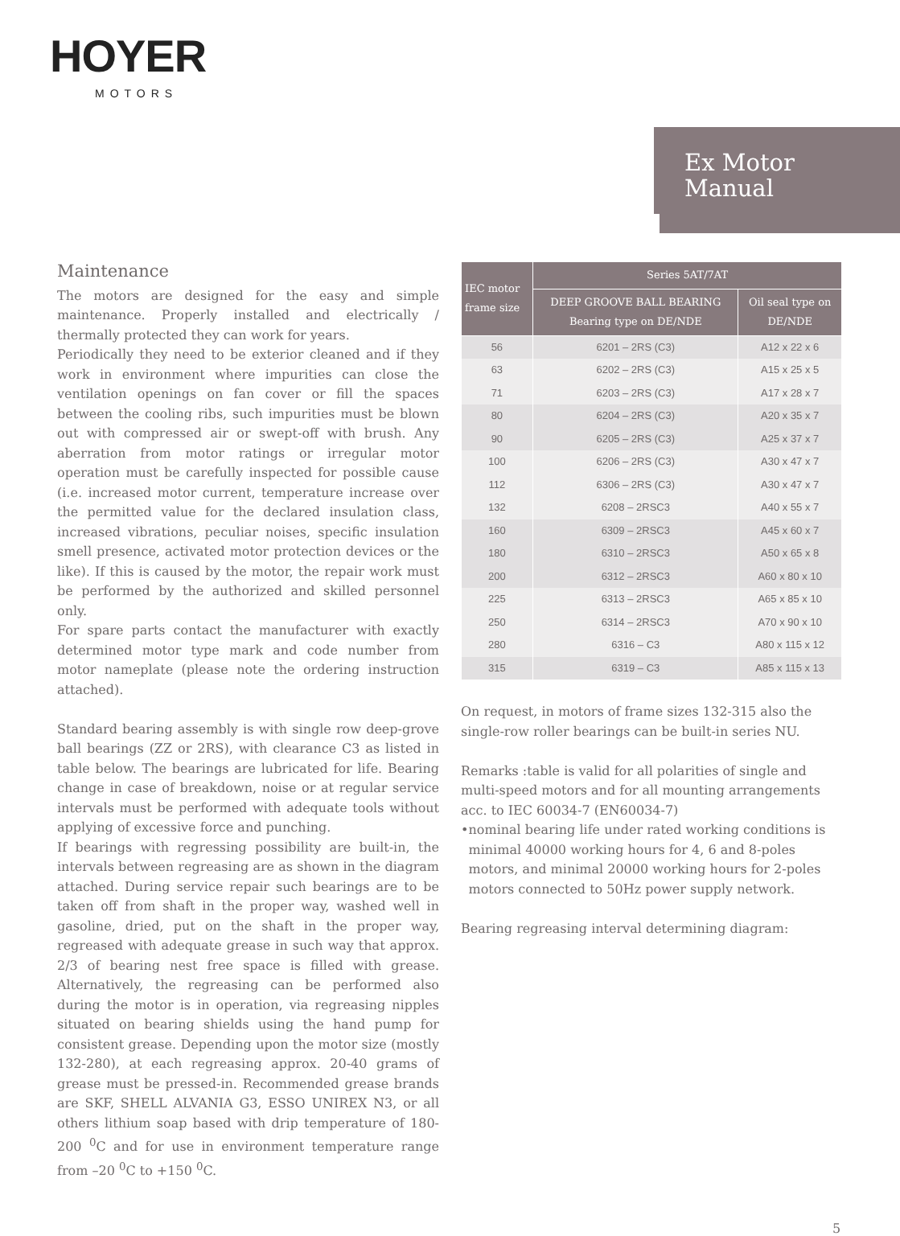HOYER
MOTORS
Ex Motor
Manual
Maintenance
The motors are designed for the easy and simple maintenance. Properly installed and electrically / thermally protected they can work for years.
Periodically they need to be exterior cleaned and if they work in environment where impurities can close the ventilation openings on fan cover or fill the spaces between the cooling ribs, such impurities must be blown out with compressed air or swept-off with brush. Any aberration from motor ratings or irregular motor operation must be carefully inspected for possible cause (i.e. increased motor current, temperature increase over the permitted value for the declared insulation class, increased vibrations, peculiar noises, specific insulation smell presence, activated motor protection devices or the like). If this is caused by the motor, the repair work must be performed by the authorized and skilled personnel only.
For spare parts contact the manufacturer with exactly determined motor type mark and code number from motor nameplate (please note the ordering instruction attached).
Standard bearing assembly is with single row deep-grove ball bearings (ZZ or 2RS), with clearance C3 as listed in table below. The bearings are lubricated for life. Bearing change in case of breakdown, noise or at regular service intervals must be performed with adequate tools without applying of excessive force and punching.
If bearings with regressing possibility are built-in, the intervals between regreasing are as shown in the diagram attached. During service repair such bearings are to be taken off from shaft in the proper way, washed well in gasoline, dried, put on the shaft in the proper way, regreased with adequate grease in such way that approx. 2/3 of bearing nest free space is filled with grease. Alternatively, the regreasing can be performed also during the motor is in operation, via regreasing nipples situated on bearing shields using the hand pump for consistent grease. Depending upon the motor size (mostly 132-280), at each regreasing approx. 20-40 grams of grease must be pressed-in. Recommended grease brands are SKF, SHELL ALVANIA G3, ESSO UNIREX N3, or all others lithium soap based with drip temperature of 180-200 <sup>0</sup>C and for use in environment temperature range from –20 <sup>0</sup>C to +150 <sup>0</sup>C.
| IEC motor frame size | Series 5AT/7AT | |
| --- | --- | --- |
| | DEEP GROOVE BALL BEARING Bearing type on DE/NDE | Oil seal type on DE/NDE |
| 56 | 6201 – 2RS (C3) | A12 x 22 x 6 |
| 63 | 6202 – 2RS (C3) | A15 x 25 x 5 |
| 71 | 6203 – 2RS (C3) | A17 x 28 x 7 |
| 80 | 6204 – 2RS (C3) | A20 x 35 x 7 |
| 90 | 6205 – 2RS (C3) | A25 x 37 x 7 |
| 100 | 6206 – 2RS (C3) | A30 x 47 x 7 |
| 112 | 6306 – 2RS (C3) | A30 x 47 x 7 |
| 132 | 6208 – 2RSC3 | A40 x 55 x 7 |
| 160 | 6309 – 2RSC3 | A45 x 60 x 7 |
| 180 | 6310 – 2RSC3 | A50 x 65 x 8 |
| 200 | 6312 – 2RSC3 | A60 x 80 x 10 |
| 225 | 6313 – 2RSC3 | A65 x 85 x 10 |
| 250 | 6314 – 2RSC3 | A70 x 90 x 10 |
| 280 | 6316 – C3 | A80 x 115 x 12 |
| 315 | 6319 – C3 | A85 x 115 x 13 |
On request, in motors of frame sizes 132-315 also the single-row roller bearings can be built-in series NU.
Remarks :table is valid for all polarities of single and multi-speed motors and for all mounting arrangements acc. to IEC 60034-7 (EN60034-7)
• nominal bearing life under rated working conditions is minimal 40000 working hours for 4, 6 and 8-poles motors, and minimal 20000 working hours for 2-poles motors connected to 50Hz power supply network.
Bearing regreasing interval determining diagram:
5